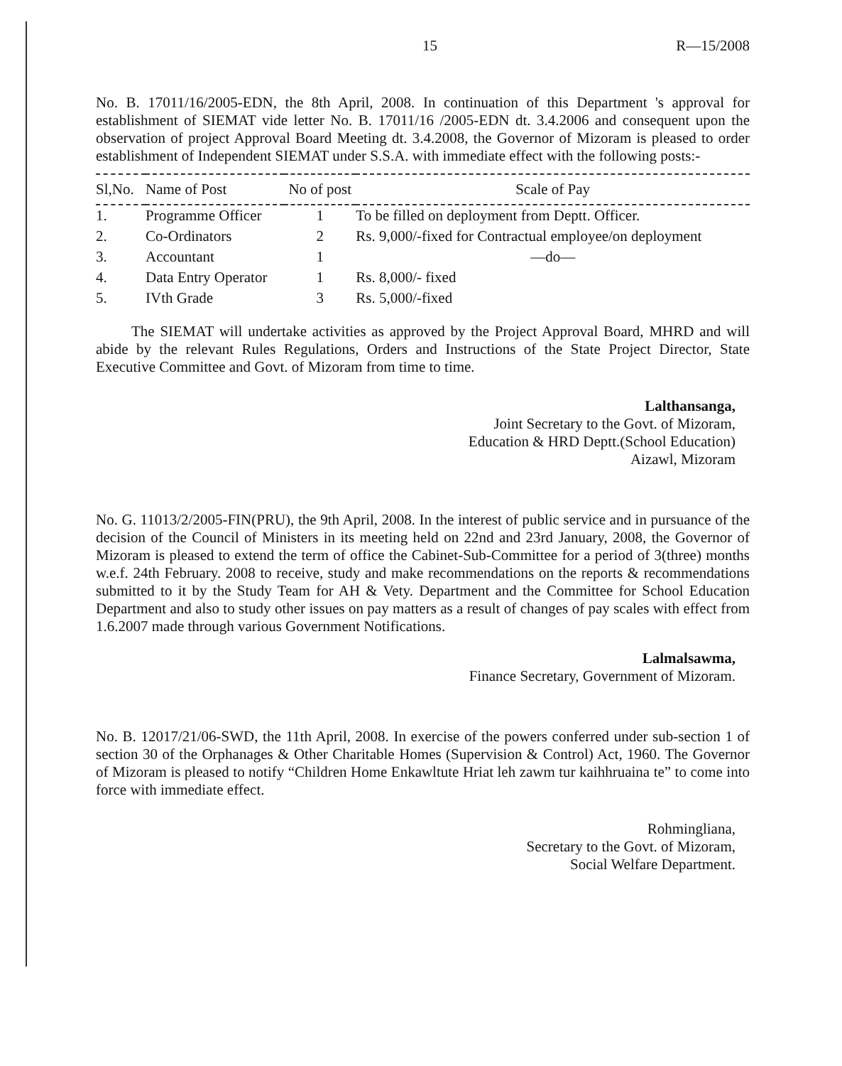15 R—15/2008
No. B. 17011/16/2005-EDN, the 8th April, 2008. In continuation of this Department 's approval for establishment of SIEMAT vide letter No. B. 17011/16 /2005-EDN dt. 3.4.2006 and consequent upon the observation of project Approval Board Meeting dt. 3.4.2008, the Governor of Mizoram is pleased to order establishment of Independent SIEMAT under S.S.A. with immediate effect with the following posts:-
| Sl,No. | Name of Post | No of post | Scale of Pay |
| --- | --- | --- | --- |
| 1. | Programme Officer | 1 | To be filled on deployment from Deptt. Officer. |
| 2. | Co-Ordinators | 2 | Rs. 9,000/-fixed for Contractual employee/on deployment |
| 3. | Accountant | 1 | —do— |
| 4. | Data Entry Operator | 1 | Rs. 8,000/- fixed |
| 5. | IVth Grade | 3 | Rs. 5,000/-fixed |
The SIEMAT will undertake activities as approved by the Project Approval Board, MHRD and will abide by the relevant Rules Regulations, Orders and Instructions of the State Project Director, State Executive Committee and Govt. of Mizoram from time to time.
Lalthansanga,
Joint Secretary to the Govt. of Mizoram,
Education & HRD Deptt.(School Education)
Aizawl, Mizoram
No. G. 11013/2/2005-FIN(PRU), the 9th April, 2008. In the interest of public service and in pursuance of the decision of the Council of Ministers in its meeting held on 22nd and 23rd January, 2008, the Governor of Mizoram is pleased to extend the term of office the Cabinet-Sub-Committee for a period of 3(three) months w.e.f. 24th February. 2008 to receive, study and make recommendations on the reports & recommendations submitted to it by the Study Team for AH & Vety. Department and the Committee for School Education Department and also to study other issues on pay matters as a result of changes of pay scales with effect from 1.6.2007 made through various Government Notifications.
Lalmalsawma,
Finance Secretary, Government of Mizoram.
No. B. 12017/21/06-SWD, the 11th April, 2008. In exercise of the powers conferred under sub-section 1 of section 30 of the Orphanages & Other Charitable Homes (Supervision & Control) Act, 1960. The Governor of Mizoram is pleased to notify “Children Home Enkawltute Hriat leh zawm tur kaihhruaina te” to come into force with immediate effect.
Rohmingliana,
Secretary to the Govt. of Mizoram,
Social Welfare Department.